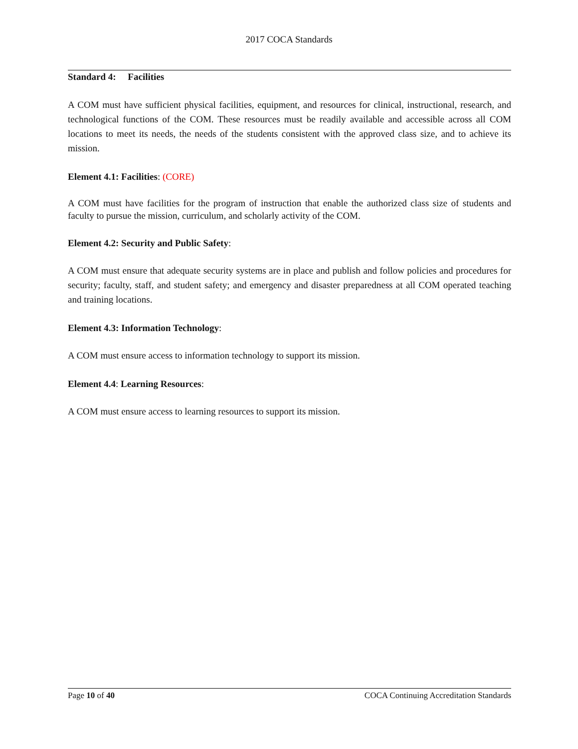2017 COCA Standards
Standard 4: Facilities
A COM must have sufficient physical facilities, equipment, and resources for clinical, instructional, research, and technological functions of the COM. These resources must be readily available and accessible across all COM locations to meet its needs, the needs of the students consistent with the approved class size, and to achieve its mission.
Element 4.1: Facilities: (CORE)
A COM must have facilities for the program of instruction that enable the authorized class size of students and faculty to pursue the mission, curriculum, and scholarly activity of the COM.
Element 4.2: Security and Public Safety:
A COM must ensure that adequate security systems are in place and publish and follow policies and procedures for security; faculty, staff, and student safety; and emergency and disaster preparedness at all COM operated teaching and training locations.
Element 4.3: Information Technology:
A COM must ensure access to information technology to support its mission.
Element 4.4: Learning Resources:
A COM must ensure access to learning resources to support its mission.
Page 10 of 40 COCA Continuing Accreditation Standards